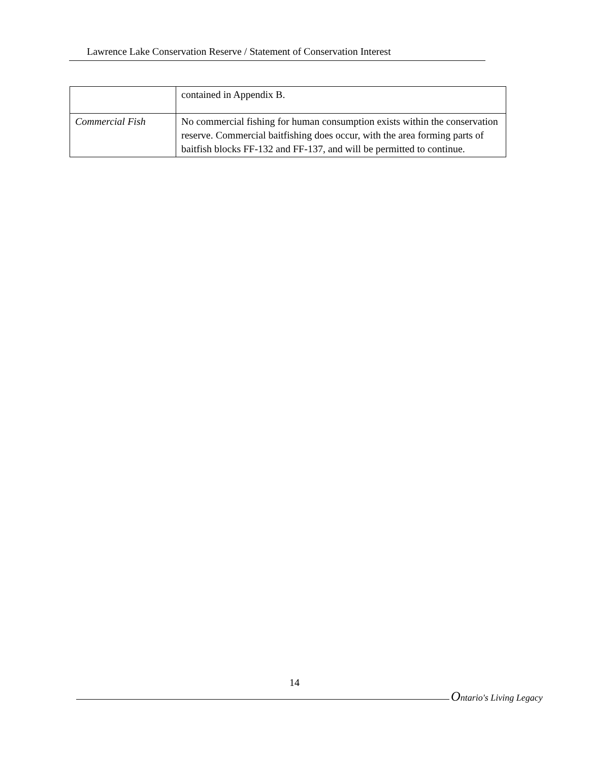Lawrence Lake Conservation Reserve / Statement of Conservation Interest
| | contained in Appendix B. |
| Commercial Fish | No commercial fishing for human consumption exists within the conservation reserve. Commercial baitfishing does occur, with the area forming parts of baitfish blocks FF-132 and FF-137, and will be permitted to continue. |
14
Ontario's Living Legacy